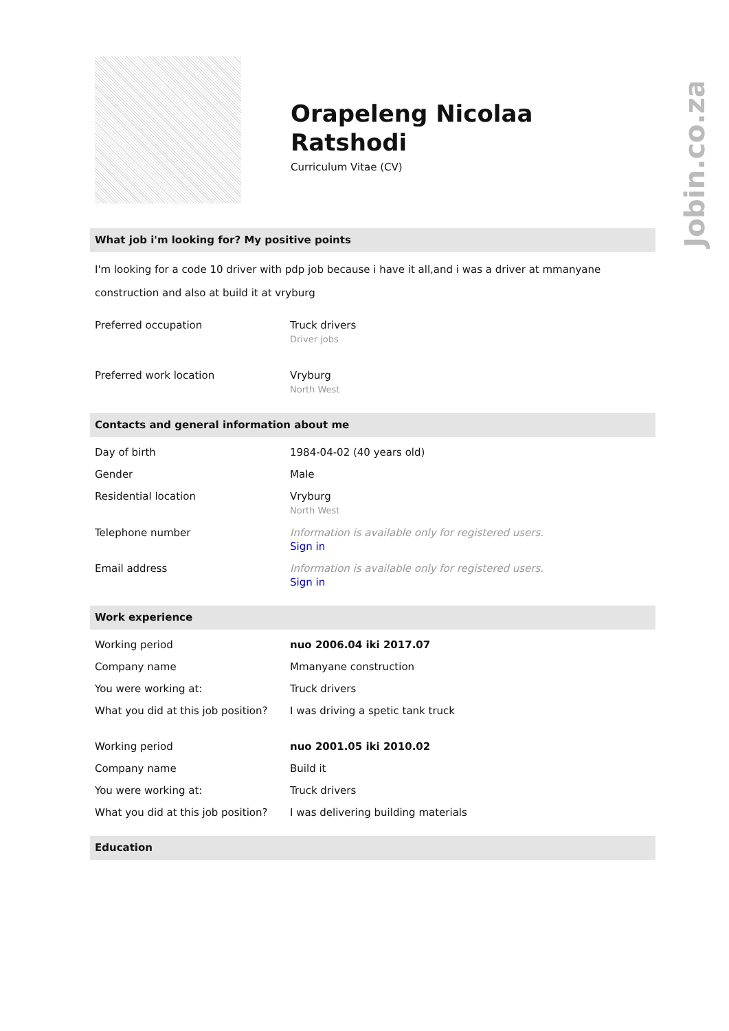Jobin.co.za
Orapeleng Nicolaa Ratshodi
Curriculum Vitae (CV)
What job i'm looking for? My positive points
I'm looking for a code 10 driver with pdp job because i have it all,and i was a driver at mmanyane construction and also at build it at vryburg
| Preferred occupation | Truck drivers Driver jobs |
| Preferred work location | Vryburg North West |
Contacts and general information about me
| Day of birth | 1984-04-02 (40 years old) |
| Gender | Male |
| Residential location | Vryburg North West |
| Telephone number | Information is available only for registered users. Sign in |
| Email address | Information is available only for registered users. Sign in |
Work experience
| Working period | nuo 2006.04 iki 2017.07 |
| Company name | Mmanyane construction |
| You were working at: | Truck drivers |
| What you did at this job position? | I was driving a spetic tank truck |
| Working period | nuo 2001.05 iki 2010.02 |
| Company name | Build it |
| You were working at: | Truck drivers |
| What you did at this job position? | I was delivering building materials |
Education